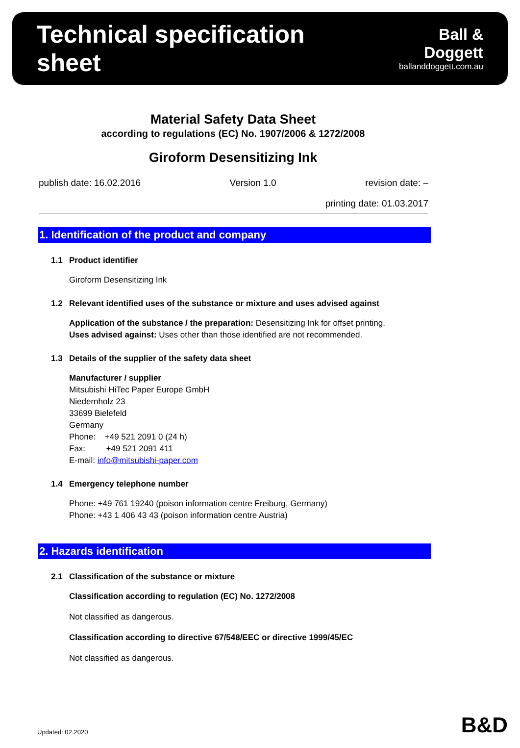Technical specification sheet
Ball & Doggett
ballanddoggett.com.au
Material Safety Data Sheet
according to regulations (EC) No. 1907/2006 & 1272/2008
Giroform Desensitizing Ink
publish date: 16.02.2016 Version 1.0 revision date: –
printing date: 01.03.2017
1. Identification of the product and company
1.1 Product identifier
Giroform Desensitizing Ink
1.2 Relevant identified uses of the substance or mixture and uses advised against
Application of the substance / the preparation: Desensitizing Ink for offset printing.
Uses advised against: Uses other than those identified are not recommended.
1.3 Details of the supplier of the safety data sheet
Manufacturer / supplier
Mitsubishi HiTec Paper Europe GmbH
Niedernholz 23
33699 Bielefeld
Germany
Phone: +49 521 2091 0 (24 h)
Fax: +49 521 2091 411
E-mail: info@mitsubishi-paper.com
1.4 Emergency telephone number
Phone: +49 761 19240 (poison information centre Freiburg, Germany)
Phone: +43 1 406 43 43 (poison information centre Austria)
2. Hazards identification
2.1 Classification of the substance or mixture
Classification according to regulation (EC) No. 1272/2008
Not classified as dangerous.
Classification according to directive 67/548/EEC or directive 1999/45/EC
Not classified as dangerous.
Updated: 02.2020 B&D